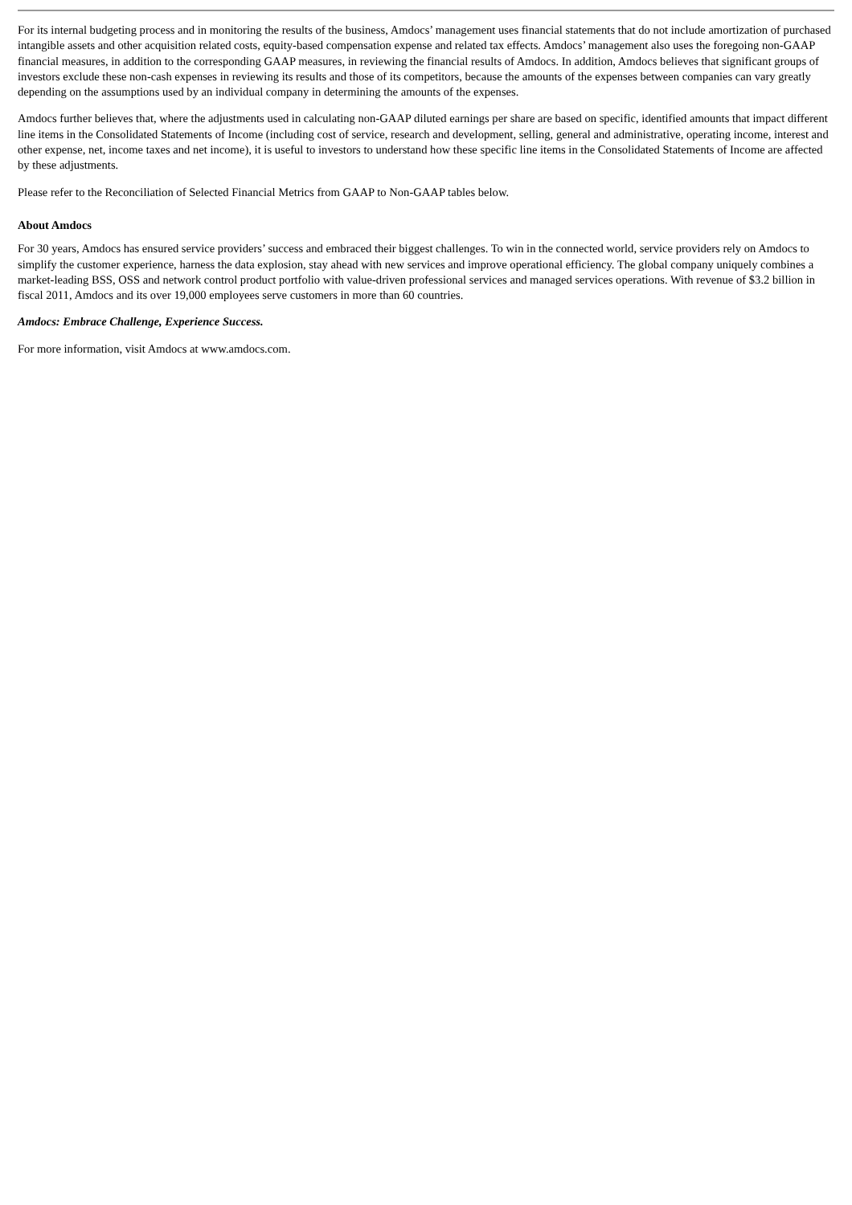For its internal budgeting process and in monitoring the results of the business, Amdocs’ management uses financial statements that do not include amortization of purchased intangible assets and other acquisition related costs, equity-based compensation expense and related tax effects. Amdocs’ management also uses the foregoing non-GAAP financial measures, in addition to the corresponding GAAP measures, in reviewing the financial results of Amdocs. In addition, Amdocs believes that significant groups of investors exclude these non-cash expenses in reviewing its results and those of its competitors, because the amounts of the expenses between companies can vary greatly depending on the assumptions used by an individual company in determining the amounts of the expenses.
Amdocs further believes that, where the adjustments used in calculating non-GAAP diluted earnings per share are based on specific, identified amounts that impact different line items in the Consolidated Statements of Income (including cost of service, research and development, selling, general and administrative, operating income, interest and other expense, net, income taxes and net income), it is useful to investors to understand how these specific line items in the Consolidated Statements of Income are affected by these adjustments.
Please refer to the Reconciliation of Selected Financial Metrics from GAAP to Non-GAAP tables below.
About Amdocs
For 30 years, Amdocs has ensured service providers’ success and embraced their biggest challenges. To win in the connected world, service providers rely on Amdocs to simplify the customer experience, harness the data explosion, stay ahead with new services and improve operational efficiency. The global company uniquely combines a market-leading BSS, OSS and network control product portfolio with value-driven professional services and managed services operations. With revenue of $3.2 billion in fiscal 2011, Amdocs and its over 19,000 employees serve customers in more than 60 countries.
Amdocs: Embrace Challenge, Experience Success.
For more information, visit Amdocs at www.amdocs.com.